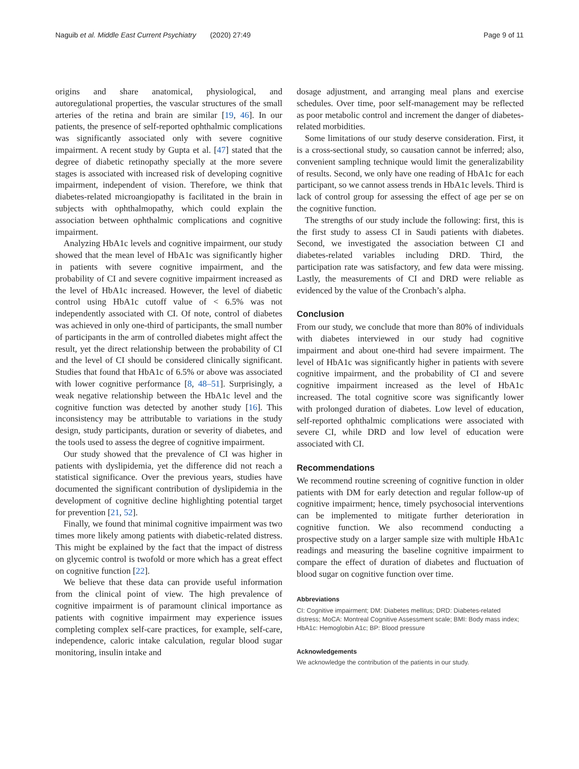Naguib et al. Middle East Current Psychiatry (2020) 27:49
Page 9 of 11
origins and share anatomical, physiological, and autoregulational properties, the vascular structures of the small arteries of the retina and brain are similar [19, 46]. In our patients, the presence of self-reported ophthalmic complications was significantly associated only with severe cognitive impairment. A recent study by Gupta et al. [47] stated that the degree of diabetic retinopathy specially at the more severe stages is associated with increased risk of developing cognitive impairment, independent of vision. Therefore, we think that diabetes-related microangiopathy is facilitated in the brain in subjects with ophthalmopathy, which could explain the association between ophthalmic complications and cognitive impairment.
Analyzing HbA1c levels and cognitive impairment, our study showed that the mean level of HbA1c was significantly higher in patients with severe cognitive impairment, and the probability of CI and severe cognitive impairment increased as the level of HbA1c increased. However, the level of diabetic control using HbA1c cutoff value of < 6.5% was not independently associated with CI. Of note, control of diabetes was achieved in only one-third of participants, the small number of participants in the arm of controlled diabetes might affect the result, yet the direct relationship between the probability of CI and the level of CI should be considered clinically significant. Studies that found that HbA1c of 6.5% or above was associated with lower cognitive performance [8, 48–51]. Surprisingly, a weak negative relationship between the HbA1c level and the cognitive function was detected by another study [16]. This inconsistency may be attributable to variations in the study design, study participants, duration or severity of diabetes, and the tools used to assess the degree of cognitive impairment.
Our study showed that the prevalence of CI was higher in patients with dyslipidemia, yet the difference did not reach a statistical significance. Over the previous years, studies have documented the significant contribution of dyslipidemia in the development of cognitive decline highlighting potential target for prevention [21, 52].
Finally, we found that minimal cognitive impairment was two times more likely among patients with diabetic-related distress. This might be explained by the fact that the impact of distress on glycemic control is twofold or more which has a great effect on cognitive function [22].
We believe that these data can provide useful information from the clinical point of view. The high prevalence of cognitive impairment is of paramount clinical importance as patients with cognitive impairment may experience issues completing complex self-care practices, for example, self-care, independence, caloric intake calculation, regular blood sugar monitoring, insulin intake and
dosage adjustment, and arranging meal plans and exercise schedules. Over time, poor self-management may be reflected as poor metabolic control and increment the danger of diabetes-related morbidities.
Some limitations of our study deserve consideration. First, it is a cross-sectional study, so causation cannot be inferred; also, convenient sampling technique would limit the generalizability of results. Second, we only have one reading of HbA1c for each participant, so we cannot assess trends in HbA1c levels. Third is lack of control group for assessing the effect of age per se on the cognitive function.
The strengths of our study include the following: first, this is the first study to assess CI in Saudi patients with diabetes. Second, we investigated the association between CI and diabetes-related variables including DRD. Third, the participation rate was satisfactory, and few data were missing. Lastly, the measurements of CI and DRD were reliable as evidenced by the value of the Cronbach’s alpha.
Conclusion
From our study, we conclude that more than 80% of individuals with diabetes interviewed in our study had cognitive impairment and about one-third had severe impairment. The level of HbA1c was significantly higher in patients with severe cognitive impairment, and the probability of CI and severe cognitive impairment increased as the level of HbA1c increased. The total cognitive score was significantly lower with prolonged duration of diabetes. Low level of education, self-reported ophthalmic complications were associated with severe CI, while DRD and low level of education were associated with CI.
Recommendations
We recommend routine screening of cognitive function in older patients with DM for early detection and regular follow-up of cognitive impairment; hence, timely psychosocial interventions can be implemented to mitigate further deterioration in cognitive function. We also recommend conducting a prospective study on a larger sample size with multiple HbA1c readings and measuring the baseline cognitive impairment to compare the effect of duration of diabetes and fluctuation of blood sugar on cognitive function over time.
Abbreviations
CI: Cognitive impairment; DM: Diabetes mellitus; DRD: Diabetes-related distress; MoCA: Montreal Cognitive Assessment scale; BMI: Body mass index; HbA1c: Hemoglobin A1c; BP: Blood pressure
Acknowledgements
We acknowledge the contribution of the patients in our study.